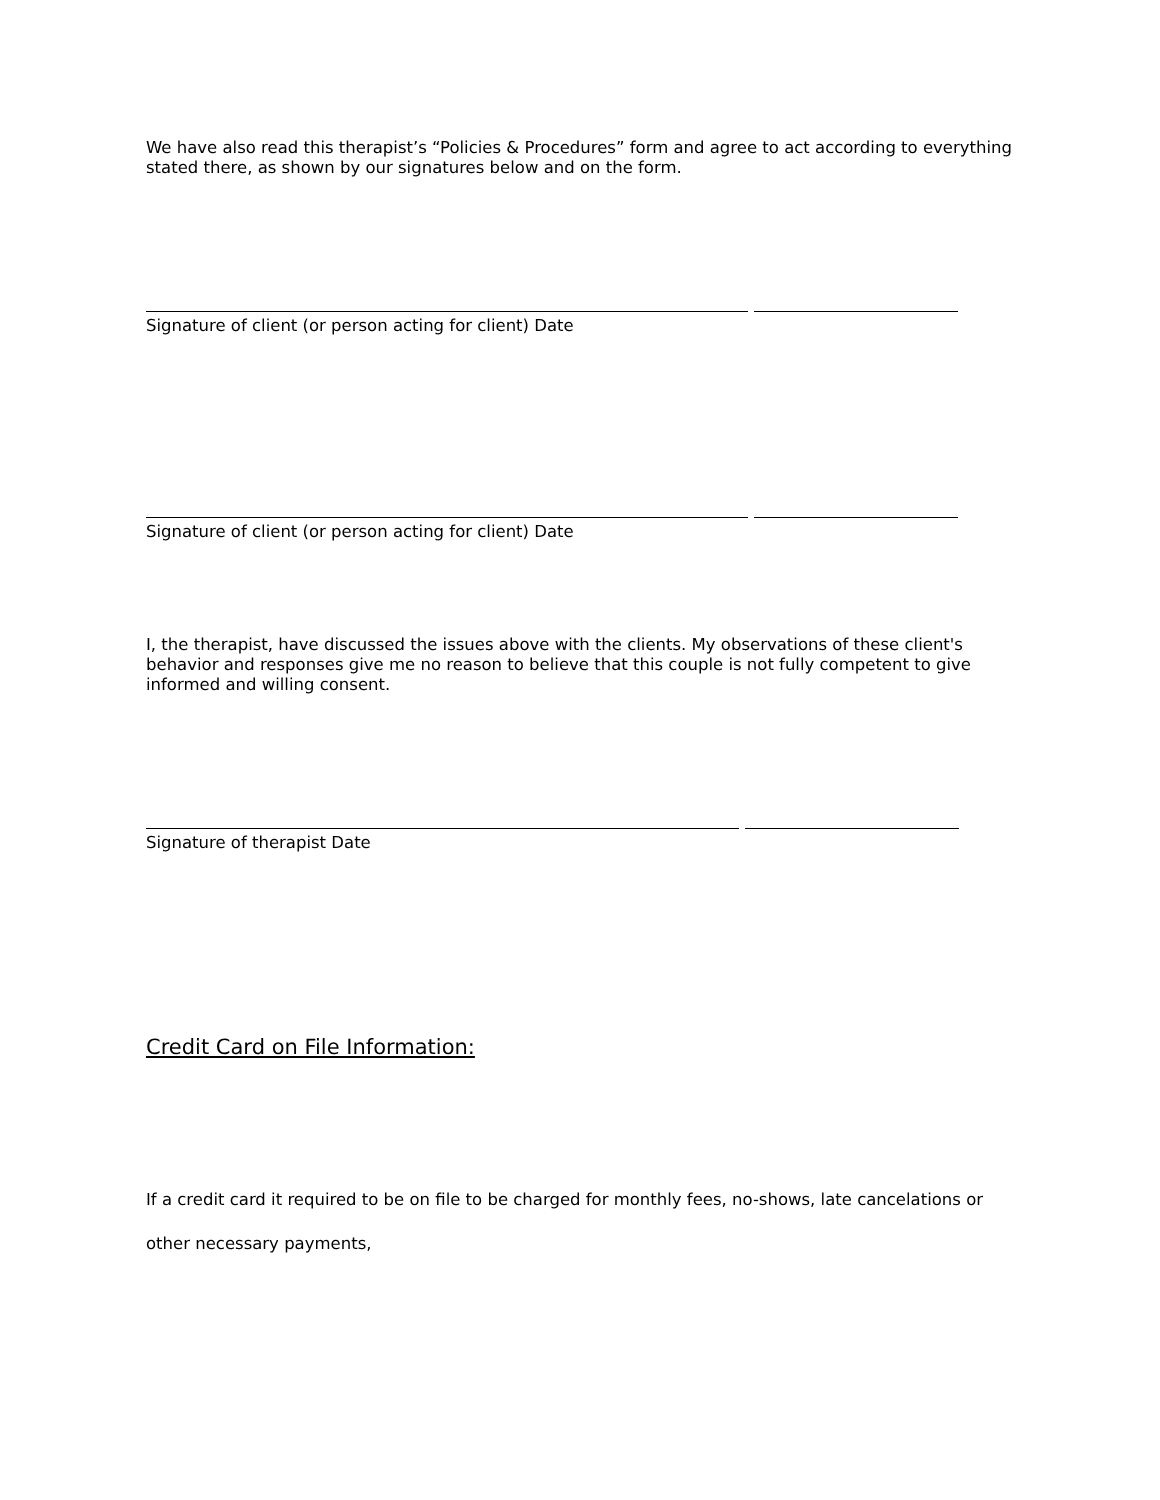We have also read this therapist’s “Policies & Procedures” form and agree to act according to everything stated there, as shown by our signatures below and on the form.
Signature of client (or person acting for client) Date
Signature of client (or person acting for client) Date
I, the therapist, have discussed the issues above with the clients. My observations of these client's behavior and responses give me no reason to believe that this couple is not fully competent to give informed and willing consent.
Signature of therapist Date
Credit Card on File Information:
If a credit card it required to be on file to be charged for monthly fees, no-shows, late cancelations or other necessary payments,